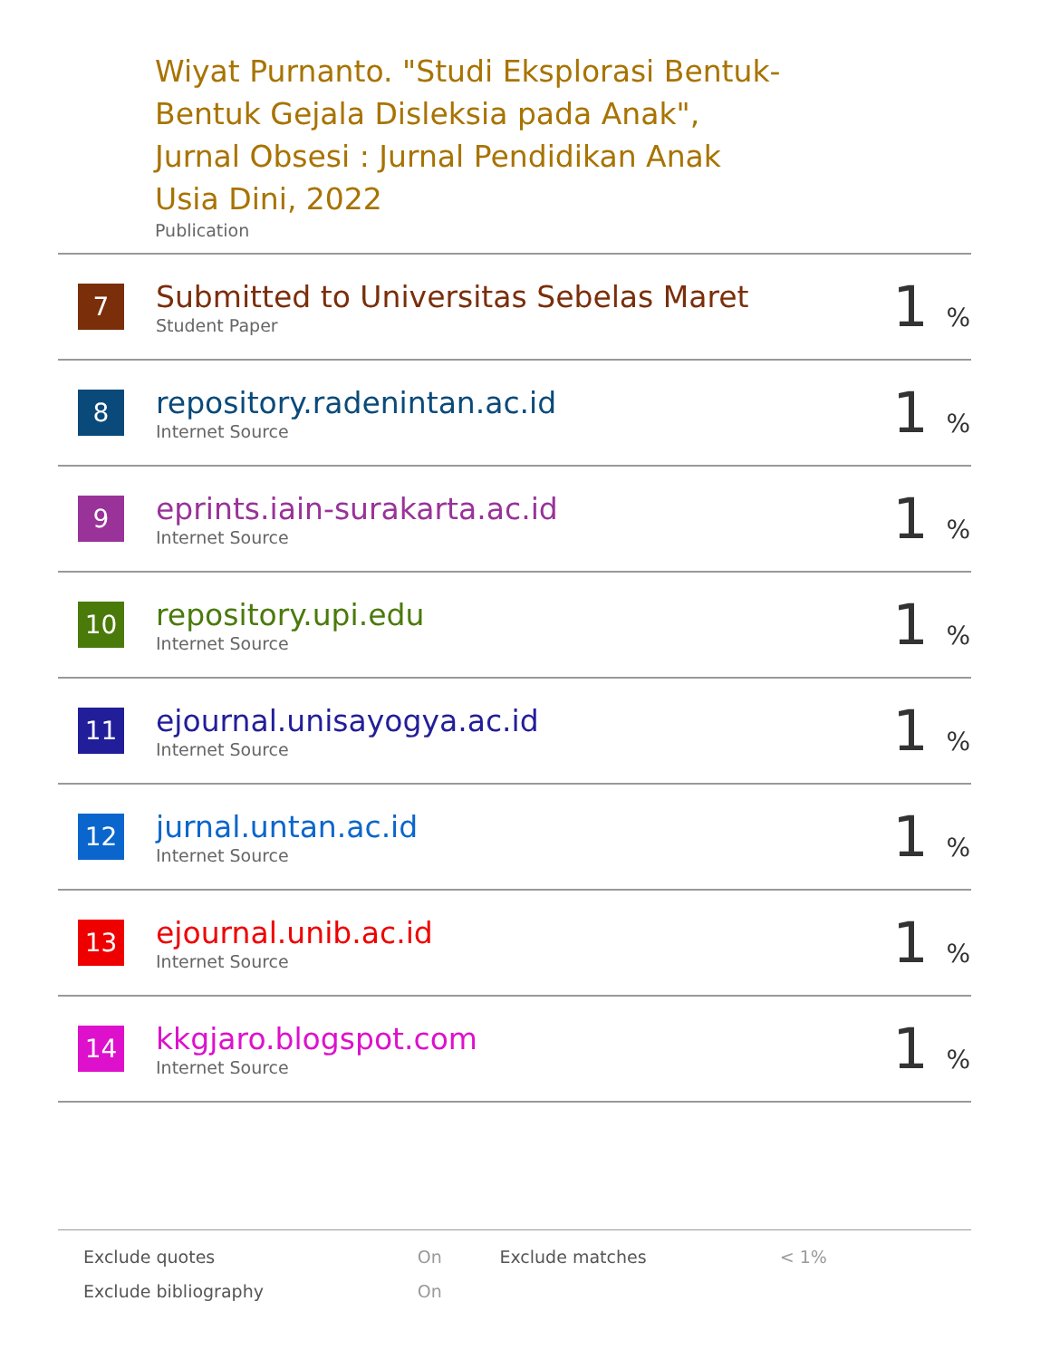Wiyat Purnanto. "Studi Eksplorasi Bentuk-Bentuk Gejala Disleksia pada Anak", Jurnal Obsesi : Jurnal Pendidikan Anak Usia Dini, 2022
Publication
| 7 | Submitted to Universitas Sebelas Maret Student Paper | 1 % |
| 8 | repository.radenintan.ac.id Internet Source | 1 % |
| 9 | eprints.iain-surakarta.ac.id Internet Source | 1 % |
| 10 | repository.upi.edu Internet Source | 1 % |
| 11 | ejournal.unisayogya.ac.id Internet Source | 1 % |
| 12 | jurnal.untan.ac.id Internet Source | 1 % |
| 13 | ejournal.unib.ac.id Internet Source | 1 % |
| 14 | kkgjaro.blogspot.com Internet Source | 1 % |
| Exclude quotes | On | Exclude matches | < 1% |
| Exclude bibliography | On | | |